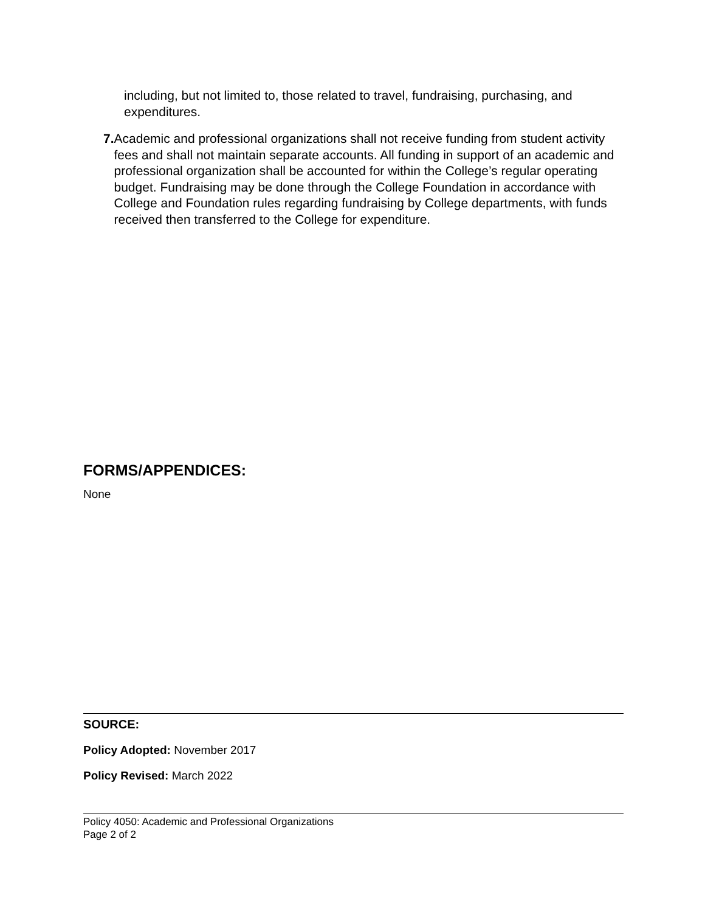including, but not limited to, those related to travel, fundraising, purchasing, and expenditures.
7. Academic and professional organizations shall not receive funding from student activity fees and shall not maintain separate accounts. All funding in support of an academic and professional organization shall be accounted for within the College’s regular operating budget. Fundraising may be done through the College Foundation in accordance with College and Foundation rules regarding fundraising by College departments, with funds received then transferred to the College for expenditure.
FORMS/APPENDICES:
None
SOURCE:
Policy Adopted: November 2017
Policy Revised: March 2022
Policy 4050: Academic and Professional Organizations
Page 2 of 2